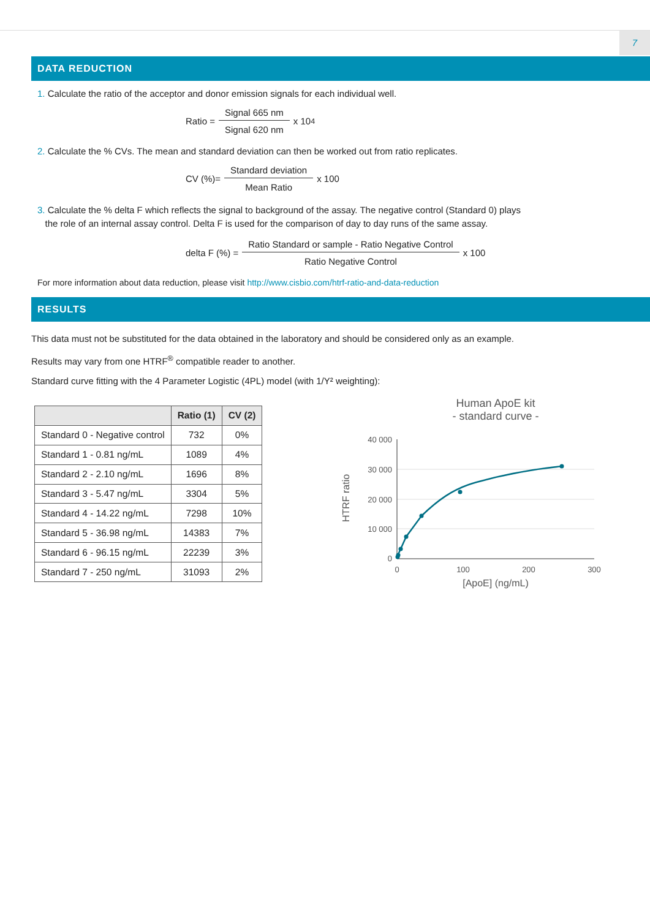7
DATA REDUCTION
1. Calculate the ratio of the acceptor and donor emission signals for each individual well.
Ratio = Signal 665 nm Signal 620 nm x 10<sup>4</sup>
2. Calculate the % CVs. The mean and standard deviation can then be worked out from ratio replicates.
CV (%)= Standard deviation Mean Ratio x 100
3. Calculate the % delta F which reflects the signal to background of the assay. The negative control (Standard 0) plays
the role of an internal assay control. Delta F is used for the comparison of day to day runs of the same assay.
delta F (%) = Ratio Standard or sample - Ratio Negative Control Ratio Negative Control x 100
For more information about data reduction, please visit http://www.cisbio.com/htrf-ratio-and-data-reduction
RESULTS
This data must not be substituted for the data obtained in the laboratory and should be considered only as an example.
Results may vary from one HTRF<sup>®</sup> compatible reader to another.
Standard curve fitting with the 4 Parameter Logistic (4PL) model (with 1/Y² weighting):
| | Ratio (1) | CV (2) |
| --- | --- | --- |
| Standard 0 - Negative control | 732 | 0% |
| Standard 1 - 0.81 ng/mL | 1089 | 4% |
| Standard 2 - 2.10 ng/mL | 1696 | 8% |
| Standard 3 - 5.47 ng/mL | 3304 | 5% |
| Standard 4 - 14.22 ng/mL | 7298 | 10% |
| Standard 5 - 36.98 ng/mL | 14383 | 7% |
| Standard 6 - 96.15 ng/mL | 22239 | 3% |
| Standard 7 - 250 ng/mL | 31093 | 2% |
Human ApoE kit
- standard curve -
40 000
30 000
20 000
10 000
0
0
100
200
300
[ApoE] (ng/mL)
HTRF ratio